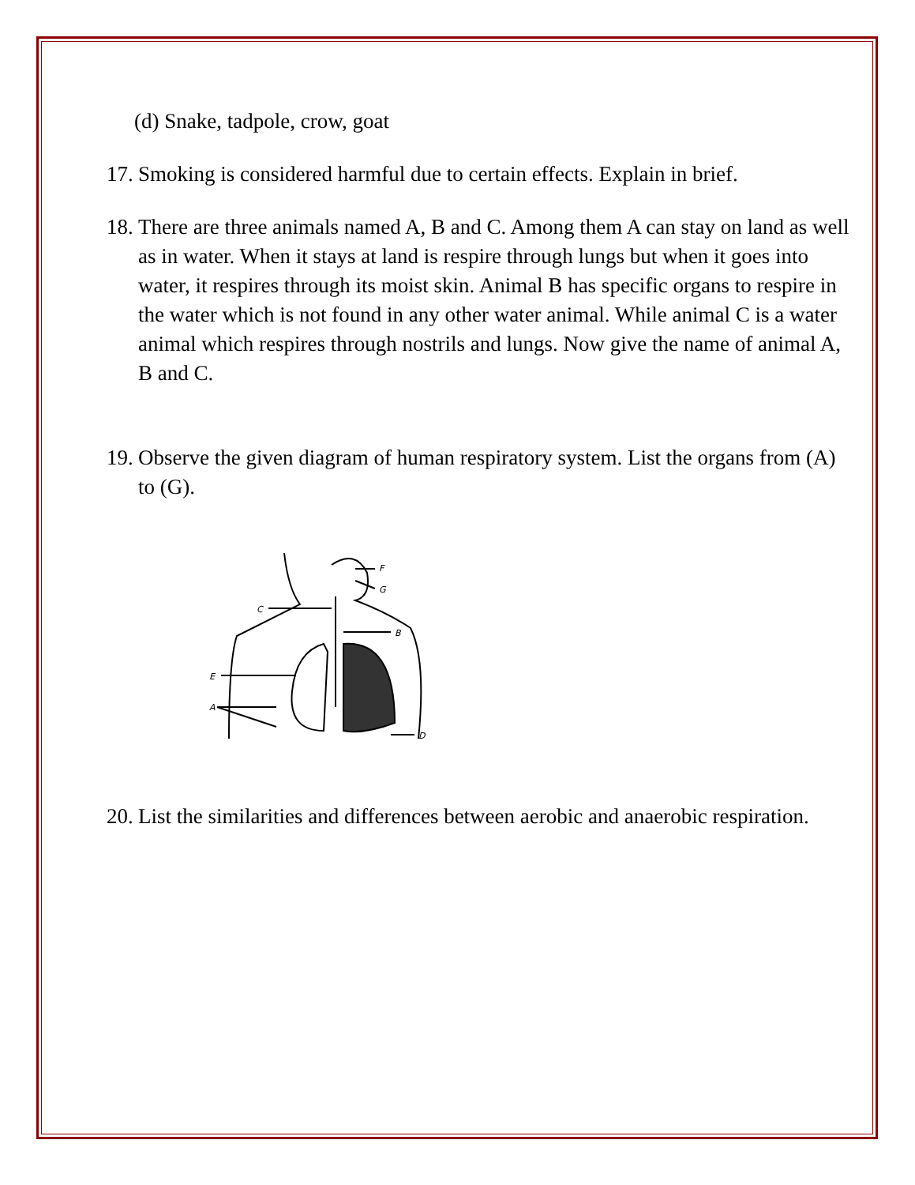(d) Snake, tadpole, crow, goat
17. Smoking is considered harmful due to certain effects. Explain in brief.
18. There are three animals named A, B and C. Among them A can stay on land as well as in water. When it stays at land is respire through lungs but when it goes into water, it respires through its moist skin. Animal B has specific organs to respire in the water which is not found in any other water animal. While animal C is a water animal which respires through nostrils and lungs. Now give the name of animal A, B and C.
19. Observe the given diagram of human respiratory system. List the organs from (A) to (G).
A
E
C
F
G
B
D
20. List the similarities and differences between aerobic and anaerobic respiration.